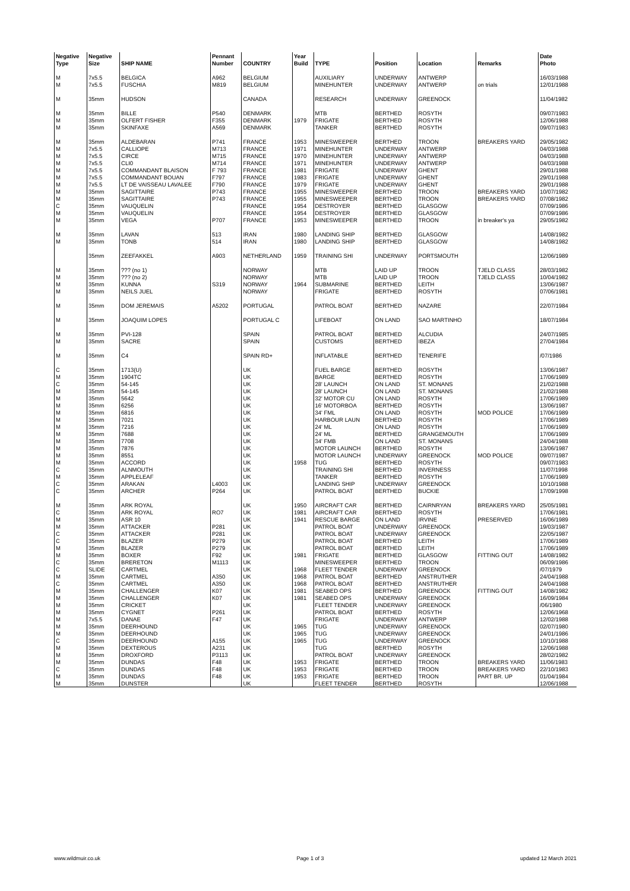| Negative | Negative | | Pennant | | Year | | | | | Date |
| --- | --- | --- | --- | --- | --- | --- | --- | --- | --- | --- |
| Type | Size | SHIP NAME | Number | COUNTRY | Build | TYPE | Position | Location | Remarks | Photo |
| M | 7x5.5 | BELGICA | A962 | BELGIUM | | AUXILIARY | UNDERWAY | ANTWERP | | 16/03/1988 |
| M | 7x5.5 | FUSCHIA | M819 | BELGIUM | | MINEHUNTER | UNDERWAY | ANTWERP | on trials | 12/01/1988 |
| M | 35mm | HUDSON | | CANADA | | RESEARCH | UNDERWAY | GREENOCK | | 11/04/1982 |
| M | 35mm | BILLE | P540 | DENMARK | | MTB | BERTHED | ROSYTH | | 09/07/1983 |
| M | 35mm | OLFERT FISHER | F355 | DENMARK | 1979 | FRIGATE | BERTHED | ROSYTH | | 12/06/1988 |
| M | 35mm | SKINFAXE | A569 | DENMARK | | TANKER | BERTHED | ROSYTH | | 09/07/1983 |
| M | 35mm | ALDEBARAN | P741 | FRANCE | 1953 | MINESWEEPER | BERTHED | TROON | BREAKERS YARD | 29/05/1982 |
| M | 7x5.5 | CALLIOPE | M713 | FRANCE | 1971 | MINEHUNTER | UNDERWAY | ANTWERP | | 04/03/1988 |
| M | 7x5.5 | CIRCE | M715 | FRANCE | 1970 | MINEHUNTER | UNDERWAY | ANTWERP | | 04/03/1988 |
| M | 7x5.5 | CLI0 | M714 | FRANCE | 1971 | MINEHUNTER | UNDERWAY | ANTWERP | | 04/03/1988 |
| M | 7x5.5 | COMMANDANT BLAISON | F 793 | FRANCE | 1981 | FRIGATE | UNDERWAY | GHENT | | 29/01/1988 |
| M | 7x5.5 | COMMANDANT BOUAN | F797 | FRANCE | 1983 | FRIGATE | UNDERWAY | GHENT | | 29/01/1988 |
| M | 7x5.5 | LT DE VAISSEAU LAVALEE | F790 | FRANCE | 1979 | FRIGATE | UNDERWAY | GHENT | | 29/01/1988 |
| M | 35mm | SAGITTAIRE | P743 | FRANCE | 1955 | MINESWEEPER | BERTHED | TROON | BREAKERS YARD | 10/07/1982 |
| M | 35mm | SAGITTAIRE | P743 | FRANCE | 1955 | MINESWEEPER | BERTHED | TROON | BREAKERS YARD | 07/08/1982 |
| C | 35mm | VAUQUELIN | | FRANCE | 1954 | DESTROYER | BERTHED | GLASGOW | | 07/09/1986 |
| M | 35mm | VAUQUELIN | | FRANCE | 1954 | DESTROYER | BERTHED | GLASGOW | | 07/09/1986 |
| M | 35mm | VEGA | P707 | FRANCE | 1953 | MINESWEEPER | BERTHED | TROON | in breaker's ya | 29/05/1982 |
| M | 35mm | LAVAN | 513 | IRAN | 1980 | LANDING SHIP | BERTHED | GLASGOW | | 14/08/1982 |
| M | 35mm | TONB | 514 | IRAN | 1980 | LANDING SHIP | BERTHED | GLASGOW | | 14/08/1982 |
| | 35mm | ZEEFAKKEL | A903 | NETHERLAND | 1959 | TRAINING SHI | UNDERWAY | PORTSMOUTH | | 12/06/1989 |
| M | 35mm | ??? (no 1) | | NORWAY | | MTB | LAID UP | TROON | TJELD CLASS | 28/03/1982 |
| M | 35mm | ??? (no 2) | | NORWAY | | MTB | LAID UP | TROON | TJELD CLASS | 10/04/1982 |
| M | 35mm | KUNNA | S319 | NORWAY | 1964 | SUBMARINE | BERTHED | LEITH | | 13/06/1987 |
| M | 35mm | NEILS JUEL | | NORWAY | | FRIGATE | BERTHED | ROSYTH | | 07/06/1981 |
| M | 35mm | DOM JEREMAIS | A5202 | PORTUGAL | | PATROL BOAT | BERTHED | NAZARE | | 22/07/1984 |
| M | 35mm | JOAQUIM LOPES | | PORTUGAL C | | LIFEBOAT | ON LAND | SAO MARTINHO | | 18/07/1984 |
| M | 35mm | PVI-128 | | SPAIN | | PATROL BOAT | BERTHED | ALCUDIA | | 24/07/1985 |
| M | 35mm | SACRE | | SPAIN | | CUSTOMS | BERTHED | IBEZA | | 27/04/1984 |
| M | 35mm | C4 | | SPAIN RD+ | | INFLATABLE | BERTHED | TENERIFE | | /07/1986 |
| C | 35mm | 1713(U) | | UK | | FUEL BARGE | BERTHED | ROSYTH | | 13/06/1987 |
| M | 35mm | 1904TC | | UK | | BARGE | BERTHED | ROSYTH | | 17/06/1989 |
| C | 35mm | 54-145 | | UK | | 28' LAUNCH | ON LAND | ST. MONANS | | 21/02/1988 |
| M | 35mm | 54-145 | | UK | | 28' LAUNCH | ON LAND | ST. MONANS | | 21/02/1988 |
| M | 35mm | 5642 | | UK | | 32' MOTOR CU | ON LAND | ROSYTH | | 17/06/1989 |
| M | 35mm | 6256 | | UK | | 16' MOTORBOA | BERTHED | ROSYTH | | 13/06/1987 |
| M | 35mm | 6816 | | UK | | 34' FML | ON LAND | ROSYTH | MOD POLICE | 17/06/1989 |
| M | 35mm | 7021 | | UK | | HARBOUR LAUN | BERTHED | ROSYTH | | 17/06/1989 |
| M | 35mm | 7216 | | UK | | 24' ML | ON LAND | ROSYTH | | 17/06/1989 |
| M | 35mm | 7688 | | UK | | 24' ML | BERTHED | GRANGEMOUTH | | 17/06/1989 |
| M | 35mm | 7708 | | UK | | 34' FMB | ON LAND | ST. MONANS | | 24/04/1988 |
| M | 35mm | 7876 | | UK | | MOTOR LAUNCH | BERTHED | ROSYTH | | 13/06/1987 |
| M | 35mm | 8551 | | UK | | MOTOR LAUNCH | UNDERWAY | GREENOCK | MOD POLICE | 09/07/1987 |
| M | 35mm | ACCORD | | UK | 1958 | TUG | BERTHED | ROSYTH | | 09/07/1983 |
| C | 35mm | ALNMOUTH | | UK | | TRAINING SHI | BERTHED | INVERNESS | | 11/07/1998 |
| M | 35mm | APPLELEAF | | UK | | TANKER | BERTHED | ROSYTH | | 17/06/1989 |
| C | 35mm | ARAKAN | L4003 | UK | | LANDING SHIP | UNDERWAY | GREENOCK | | 10/10/1988 |
| C | 35mm | ARCHER | P264 | UK | | PATROL BOAT | BERTHED | BUCKIE | | 17/09/1998 |
| M | 35mm | ARK ROYAL | | UK | 1950 | AIRCRAFT CAR | BERTHED | CAIRNRYAN | BREAKERS YARD | 25/05/1981 |
| C | 35mm | ARK ROYAL | RO7 | UK | 1981 | AIRCRAFT CAR | BERTHED | ROSYTH | | 17/06/1981 |
| M | 35mm | ASR 10 | | UK | 1941 | RESCUE BARGE | ON LAND | IRVINE | PRESERVED | 16/06/1989 |
| M | 35mm | ATTACKER | P281 | UK | | PATROL BOAT | UNDERWAY | GREENOCK | | 19/03/1987 |
| C | 35mm | ATTACKER | P281 | UK | | PATROL BOAT | UNDERWAY | GREENOCK | | 22/05/1987 |
| C | 35mm | BLAZER | P279 | UK | | PATROL BOAT | BERTHED | LEITH | | 17/06/1989 |
| M | 35mm | BLAZER | P279 | UK | | PATROL BOAT | BERTHED | LEITH | | 17/06/1989 |
| M | 35mm | BOXER | F92 | UK | 1981 | FRIGATE | BERTHED | GLASGOW | FITTING OUT | 14/08/1982 |
| C | 35mm | BRERETON | M1113 | UK | | MINESWEEPER | BERTHED | TROON | | 06/09/1986 |
| C | SLIDE | CARTMEL | | UK | 1968 | FLEET TENDER | UNDERWAY | GREENOCK | | /07/1979 |
| M | 35mm | CARTMEL | A350 | UK | 1968 | PATROL BOAT | BERTHED | ANSTRUTHER | | 24/04/1988 |
| C | 35mm | CARTMEL | A350 | UK | 1968 | PATROL BOAT | BERTHED | ANSTRUTHER | | 24/04/1988 |
| M | 35mm | CHALLENGER | K07 | UK | 1981 | SEABED OPS | BERTHED | GREENOCK | FITTING OUT | 14/08/1982 |
| M | 35mm | CHALLENGER | K07 | UK | 1981 | SEABED OPS | UNDERWAY | GREENOCK | | 16/09/1984 |
| M | 35mm | CRICKET | | UK | | FLEET TENDER | UNDERWAY | GREENOCK | | /06/1980 |
| M | 35mm | CYGNET | P261 | UK | | PATROL BOAT | BERTHED | ROSYTH | | 12/06/1968 |
| M | 7x5.5 | DANAE | F47 | UK | | FRIGATE | UNDERWAY | ANTWERP | | 12/02/1988 |
| M | 35mm | DEERHOUND | | UK | 1965 | TUG | UNDERWAY | GREENOCK | | 02/07/1980 |
| M | 35mm | DEERHOUND | | UK | 1965 | TUG | UNDERWAY | GREENOCK | | 24/01/1986 |
| C | 35mm | DEERHOUND | A155 | UK | 1965 | TUG | UNDERWAY | GREENOCK | | 10/10/1988 |
| M | 35mm | DEXTEROUS | A231 | UK | | TUG | BERTHED | ROSYTH | | 12/06/1988 |
| M | 35mm | DROXFORD | P3113 | UK | | PATROL BOAT | UNDERWAY | GREENOCK | | 28/02/1982 |
| M | 35mm | DUNDAS | F48 | UK | 1953 | FRIGATE | BERTHED | TROON | BREAKERS YARD | 11/06/1983 |
| C | 35mm | DUNDAS | F48 | UK | 1953 | FRIGATE | BERTHED | TROON | BREAKERS YARD | 22/10/1983 |
| M | 35mm | DUNDAS | F48 | UK | 1953 | FRIGATE | BERTHED | TROON | PART BR. UP | 01/04/1984 |
| M | 35mm | DUNSTER | | UK | | FLEET TENDER | BERTHED | ROSYTH | | 12/06/1988 |
www.wildmuir.co.uk Page 1 of 3 updated 12 March 2021